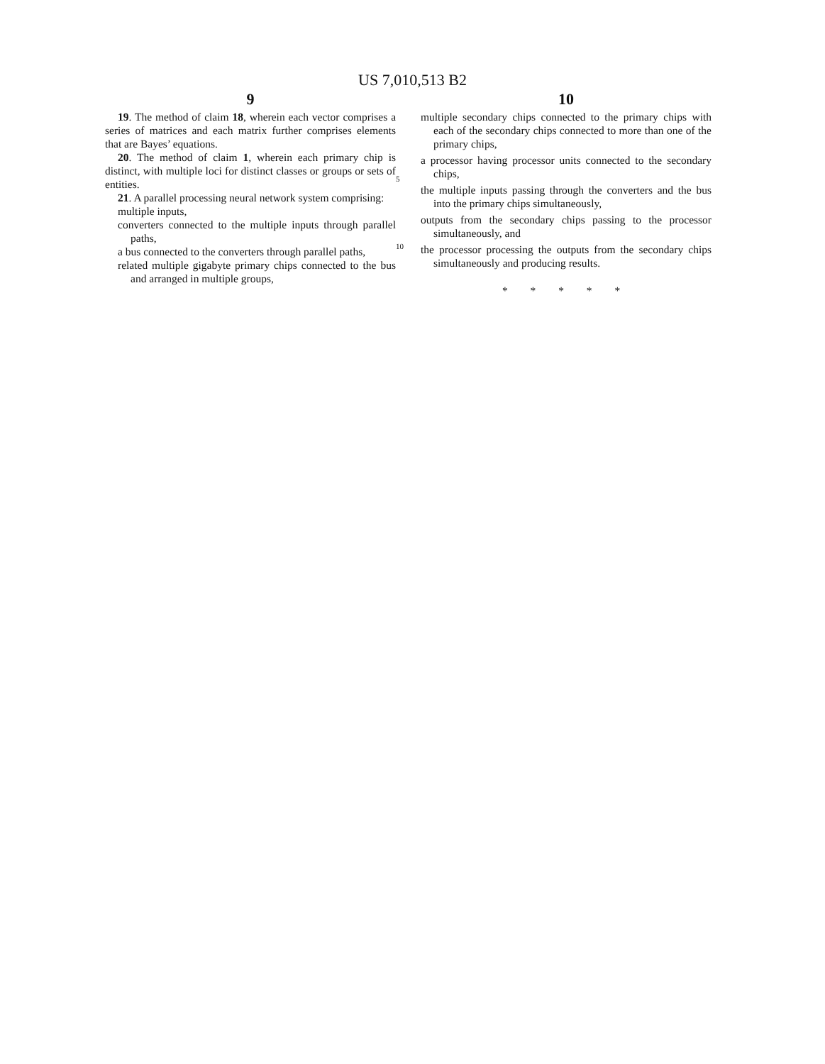US 7,010,513 B2
9
19. The method of claim 18, wherein each vector comprises a series of matrices and each matrix further comprises elements that are Bayes’ equations.
20. The method of claim 1, wherein each primary chip is distinct, with multiple loci for distinct classes or groups or sets of entities.
21. A parallel processing neural network system comprising:
multiple inputs,
converters connected to the multiple inputs through parallel paths,
a bus connected to the converters through parallel paths,
related multiple gigabyte primary chips connected to the bus and arranged in multiple groups,
5
10
10
multiple secondary chips connected to the primary chips with each of the secondary chips connected to more than one of the primary chips,
a processor having processor units connected to the secondary chips,
the multiple inputs passing through the converters and the bus into the primary chips simultaneously,
outputs from the secondary chips passing to the processor simultaneously, and
the processor processing the outputs from the secondary chips simultaneously and producing results.
* * * * *